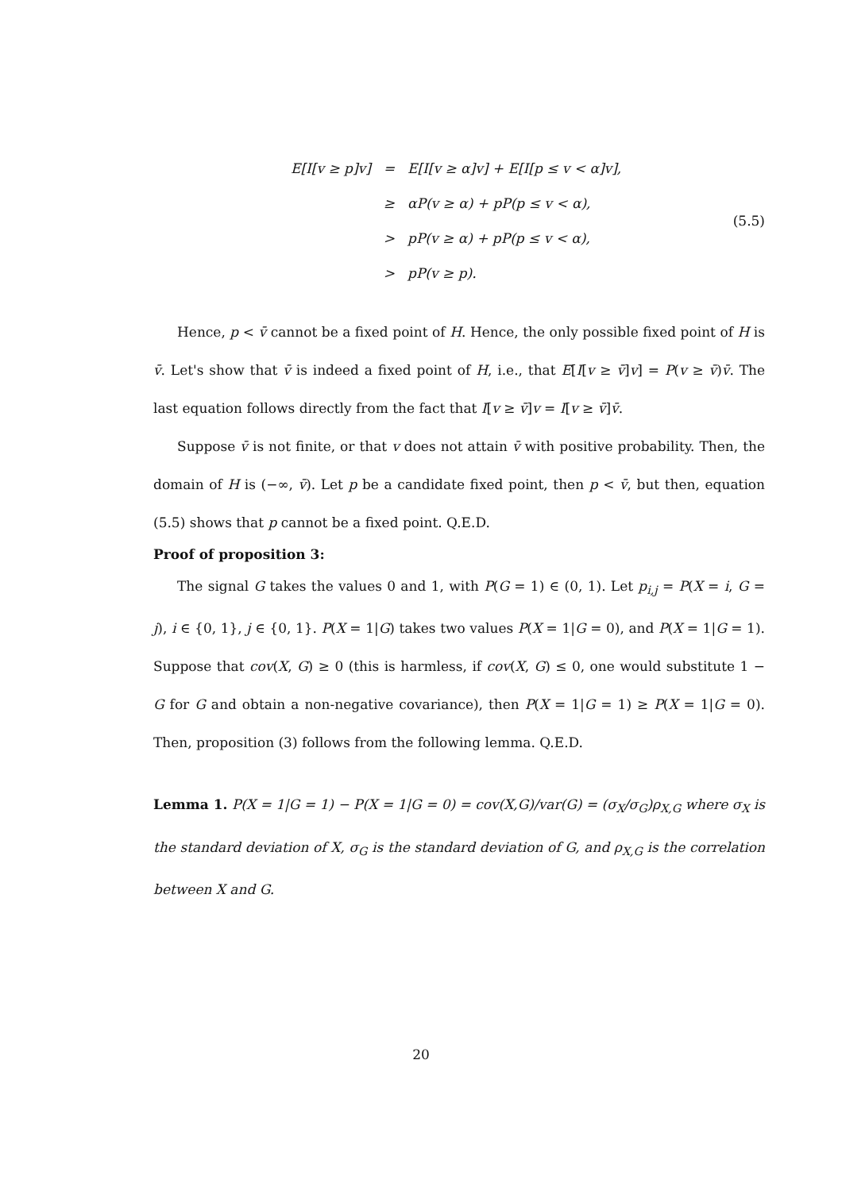| E[I[v ≥ p]v] | = | E[I[v ≥ α]v] + E[I[p ≤ v < α]v], |
| | ≥ | αP(v ≥ α) + pP(p ≤ v < α), |
| | > | pP(v ≥ α) + pP(p ≤ v < α), |
| | > | pP(v ≥ p). |
(5.5)
Hence, p < v̄ cannot be a fixed point of H. Hence, the only possible fixed point of H is v̄. Let's show that v̄ is indeed a fixed point of H, i.e., that E[I[v ≥ v̄]v] = P(v ≥ v̄)v̄. The last equation follows directly from the fact that I[v ≥ v̄]v = I[v ≥ v̄]v̄.
Suppose v̄ is not finite, or that v does not attain v̄ with positive probability. Then, the domain of H is (−∞, v̄). Let p be a candidate fixed point, then p < v̄, but then, equation (5.5) shows that p cannot be a fixed point. Q.E.D.
Proof of proposition 3:
The signal G takes the values 0 and 1, with P(G = 1) ∈ (0, 1). Let p<sub>i,j</sub> = P(X = i, G = j), i ∈ {0, 1}, j ∈ {0, 1}. P(X = 1|G) takes two values P(X = 1|G = 0), and P(X = 1|G = 1). Suppose that cov(X, G) ≥ 0 (this is harmless, if cov(X, G) ≤ 0, one would substitute 1 − G for G and obtain a non-negative covariance), then P(X = 1|G = 1) ≥ P(X = 1|G = 0). Then, proposition (3) follows from the following lemma. Q.E.D.
Lemma 1. P(X = 1|G = 1) − P(X = 1|G = 0) = cov(X,G)/var(G) = (σ<sub>X</sub>/σ<sub>G</sub>)ρ<sub>X,G</sub> where σ<sub>X</sub> is the standard deviation of X, σ<sub>G</sub> is the standard deviation of G, and ρ<sub>X,G</sub> is the correlation between X and G.
20